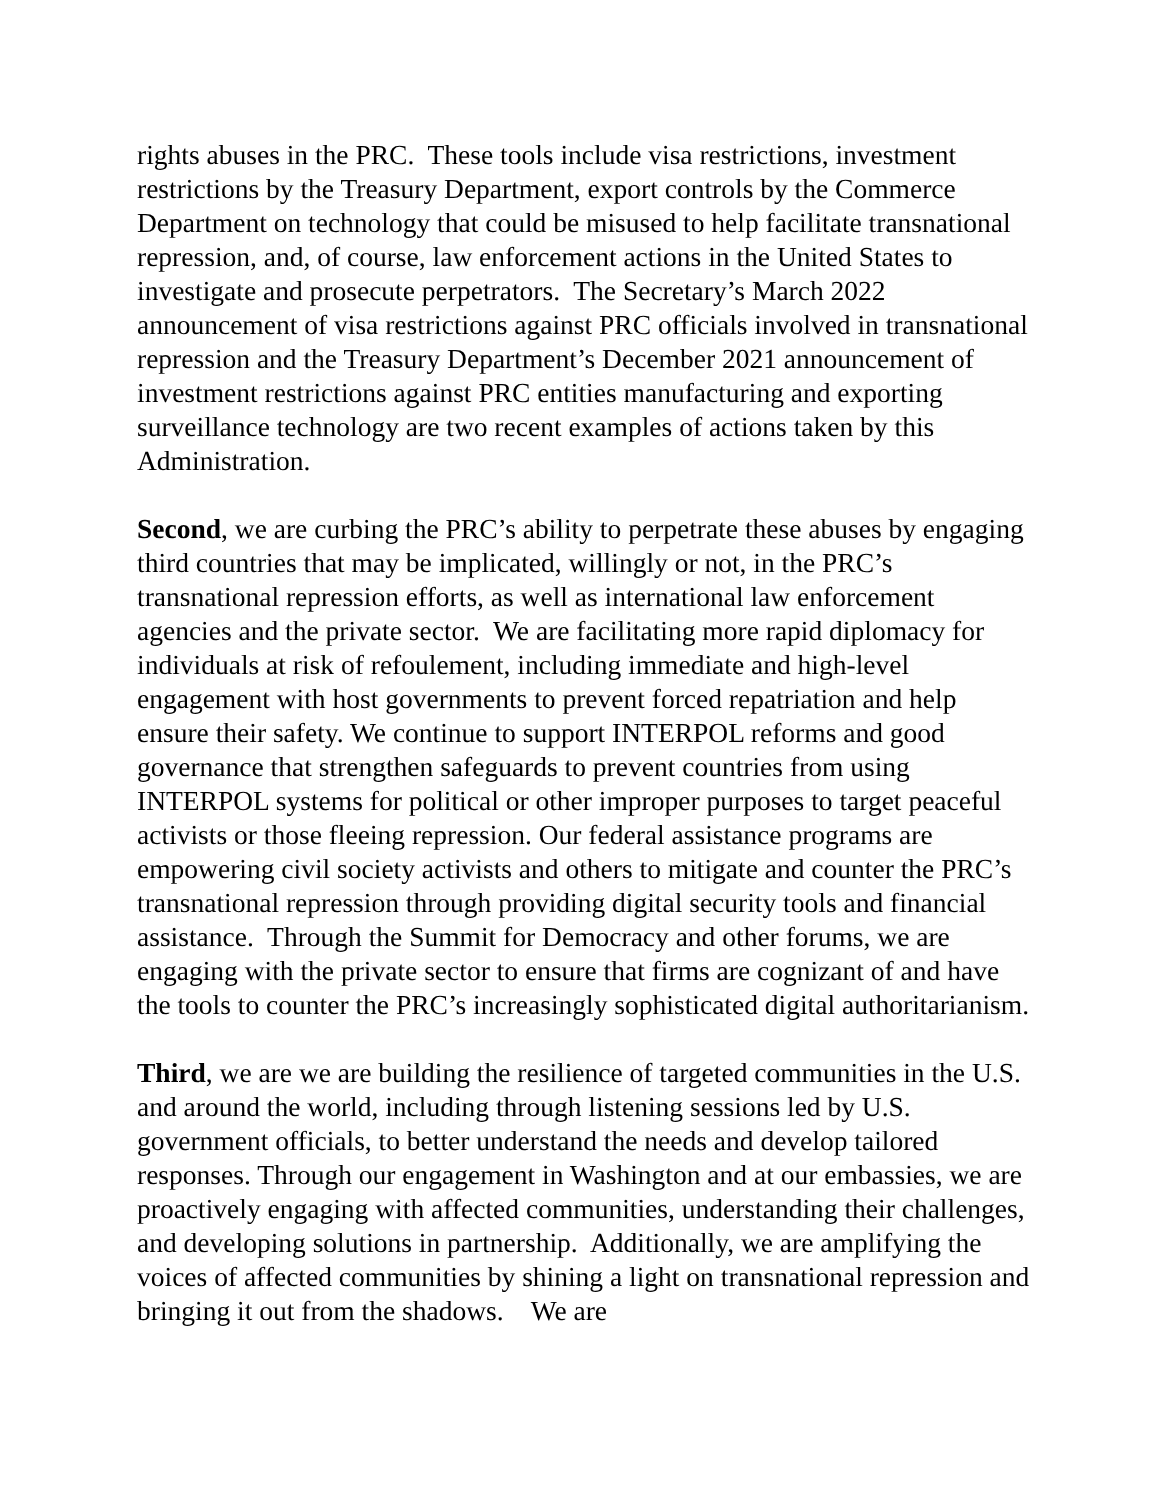rights abuses in the PRC. These tools include visa restrictions, investment restrictions by the Treasury Department, export controls by the Commerce Department on technology that could be misused to help facilitate transnational repression, and, of course, law enforcement actions in the United States to investigate and prosecute perpetrators. The Secretary’s March 2022 announcement of visa restrictions against PRC officials involved in transnational repression and the Treasury Department’s December 2021 announcement of investment restrictions against PRC entities manufacturing and exporting surveillance technology are two recent examples of actions taken by this Administration.
Second, we are curbing the PRC’s ability to perpetrate these abuses by engaging third countries that may be implicated, willingly or not, in the PRC’s transnational repression efforts, as well as international law enforcement agencies and the private sector. We are facilitating more rapid diplomacy for individuals at risk of refoulement, including immediate and high-level engagement with host governments to prevent forced repatriation and help ensure their safety. We continue to support INTERPOL reforms and good governance that strengthen safeguards to prevent countries from using INTERPOL systems for political or other improper purposes to target peaceful activists or those fleeing repression. Our federal assistance programs are empowering civil society activists and others to mitigate and counter the PRC’s transnational repression through providing digital security tools and financial assistance. Through the Summit for Democracy and other forums, we are engaging with the private sector to ensure that firms are cognizant of and have the tools to counter the PRC’s increasingly sophisticated digital authoritarianism.
Third, we are we are building the resilience of targeted communities in the U.S. and around the world, including through listening sessions led by U.S. government officials, to better understand the needs and develop tailored responses. Through our engagement in Washington and at our embassies, we are proactively engaging with affected communities, understanding their challenges, and developing solutions in partnership. Additionally, we are amplifying the voices of affected communities by shining a light on transnational repression and bringing it out from the shadows. We are